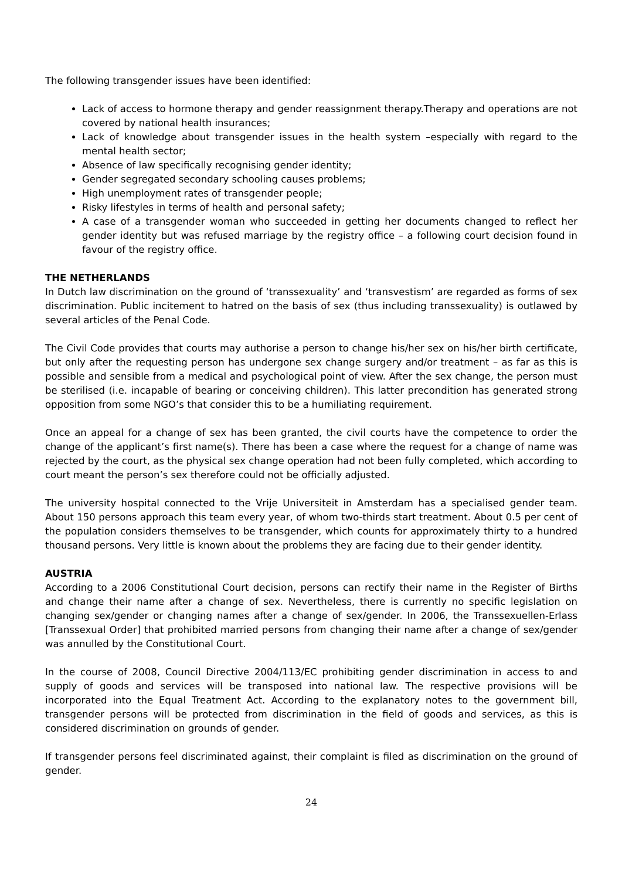The following transgender issues have been identified:
Lack of access to hormone therapy and gender reassignment therapy.Therapy and operations are not covered by national health insurances;
Lack of knowledge about transgender issues in the health system –especially with regard to the mental health sector;
Absence of law specifically recognising gender identity;
Gender segregated secondary schooling causes problems;
High unemployment rates of transgender people;
Risky lifestyles in terms of health and personal safety;
A case of a transgender woman who succeeded in getting her documents changed to reflect her gender identity but was refused marriage by the registry office – a following court decision found in favour of the registry office.
THE NETHERLANDS
In Dutch law discrimination on the ground of ‘transsexuality’ and ‘transvestism’ are regarded as forms of sex discrimination. Public incitement to hatred on the basis of sex (thus including transsexuality) is outlawed by several articles of the Penal Code.
The Civil Code provides that courts may authorise a person to change his/her sex on his/her birth certificate, but only after the requesting person has undergone sex change surgery and/or treatment – as far as this is possible and sensible from a medical and psychological point of view. After the sex change, the person must be sterilised (i.e. incapable of bearing or conceiving children). This latter precondition has generated strong opposition from some NGO’s that consider this to be a humiliating requirement.
Once an appeal for a change of sex has been granted, the civil courts have the competence to order the change of the applicant’s first name(s). There has been a case where the request for a change of name was rejected by the court, as the physical sex change operation had not been fully completed, which according to court meant the person’s sex therefore could not be officially adjusted.
The university hospital connected to the Vrije Universiteit in Amsterdam has a specialised gender team. About 150 persons approach this team every year, of whom two-thirds start treatment. About 0.5 per cent of the population considers themselves to be transgender, which counts for approximately thirty to a hundred thousand persons. Very little is known about the problems they are facing due to their gender identity.
AUSTRIA
According to a 2006 Constitutional Court decision, persons can rectify their name in the Register of Births and change their name after a change of sex. Nevertheless, there is currently no specific legislation on changing sex/gender or changing names after a change of sex/gender. In 2006, the Transsexuellen-Erlass [Transsexual Order] that prohibited married persons from changing their name after a change of sex/gender was annulled by the Constitutional Court.
In the course of 2008, Council Directive 2004/113/EC prohibiting gender discrimination in access to and supply of goods and services will be transposed into national law. The respective provisions will be incorporated into the Equal Treatment Act. According to the explanatory notes to the government bill, transgender persons will be protected from discrimination in the field of goods and services, as this is considered discrimination on grounds of gender.
If transgender persons feel discriminated against, their complaint is filed as discrimination on the ground of gender.
24